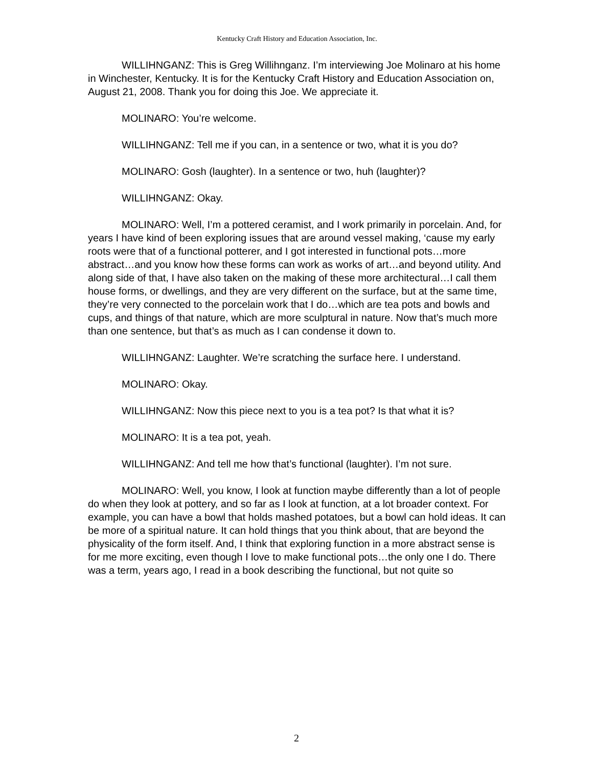Kentucky Craft History and Education Association, Inc.
WILLIHNGANZ: This is Greg Willihnganz. I’m interviewing Joe Molinaro at his home in Winchester, Kentucky. It is for the Kentucky Craft History and Education Association on, August 21, 2008. Thank you for doing this Joe. We appreciate it.
MOLINARO: You’re welcome.
WILLIHNGANZ: Tell me if you can, in a sentence or two, what it is you do?
MOLINARO: Gosh (laughter). In a sentence or two, huh (laughter)?
WILLIHNGANZ: Okay.
MOLINARO: Well, I’m a pottered ceramist, and I work primarily in porcelain. And, for years I have kind of been exploring issues that are around vessel making, ‘cause my early roots were that of a functional potterer, and I got interested in functional pots…more abstract…and you know how these forms can work as works of art…and beyond utility. And along side of that, I have also taken on the making of these more architectural…I call them house forms, or dwellings, and they are very different on the surface, but at the same time, they’re very connected to the porcelain work that I do…which are tea pots and bowls and cups, and things of that nature, which are more sculptural in nature. Now that’s much more than one sentence, but that’s as much as I can condense it down to.
WILLIHNGANZ: Laughter. We’re scratching the surface here. I understand.
MOLINARO: Okay.
WILLIHNGANZ: Now this piece next to you is a tea pot? Is that what it is?
MOLINARO: It is a tea pot, yeah.
WILLIHNGANZ: And tell me how that’s functional (laughter). I’m not sure.
MOLINARO: Well, you know, I look at function maybe differently than a lot of people do when they look at pottery, and so far as I look at function, at a lot broader context. For example, you can have a bowl that holds mashed potatoes, but a bowl can hold ideas. It can be more of a spiritual nature. It can hold things that you think about, that are beyond the physicality of the form itself. And, I think that exploring function in a more abstract sense is for me more exciting, even though I love to make functional pots…the only one I do. There was a term, years ago, I read in a book describing the functional, but not quite so
2